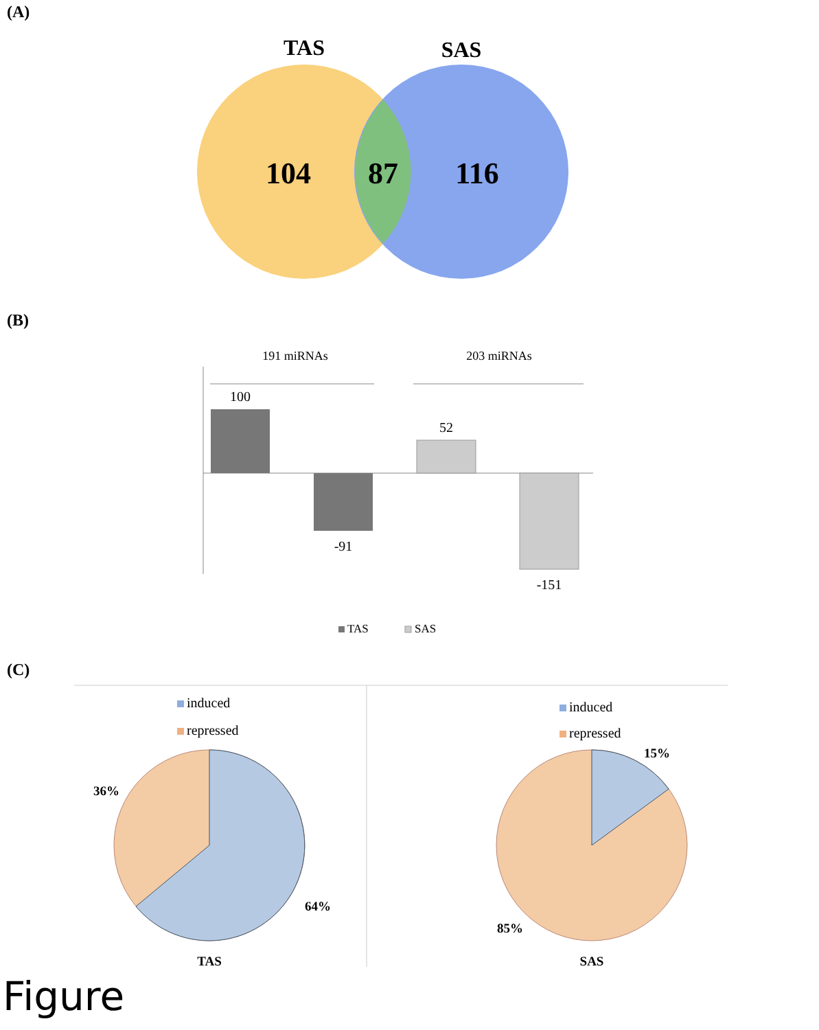(A)
TAS
SAS
104
87
116
(B)
191 miRNAs
203 miRNAs
100
-91
52
-151
TAS
SAS
(C)
induced
repressed
36%
64%
TAS
induced
repressed
15%
85%
SAS
Figure